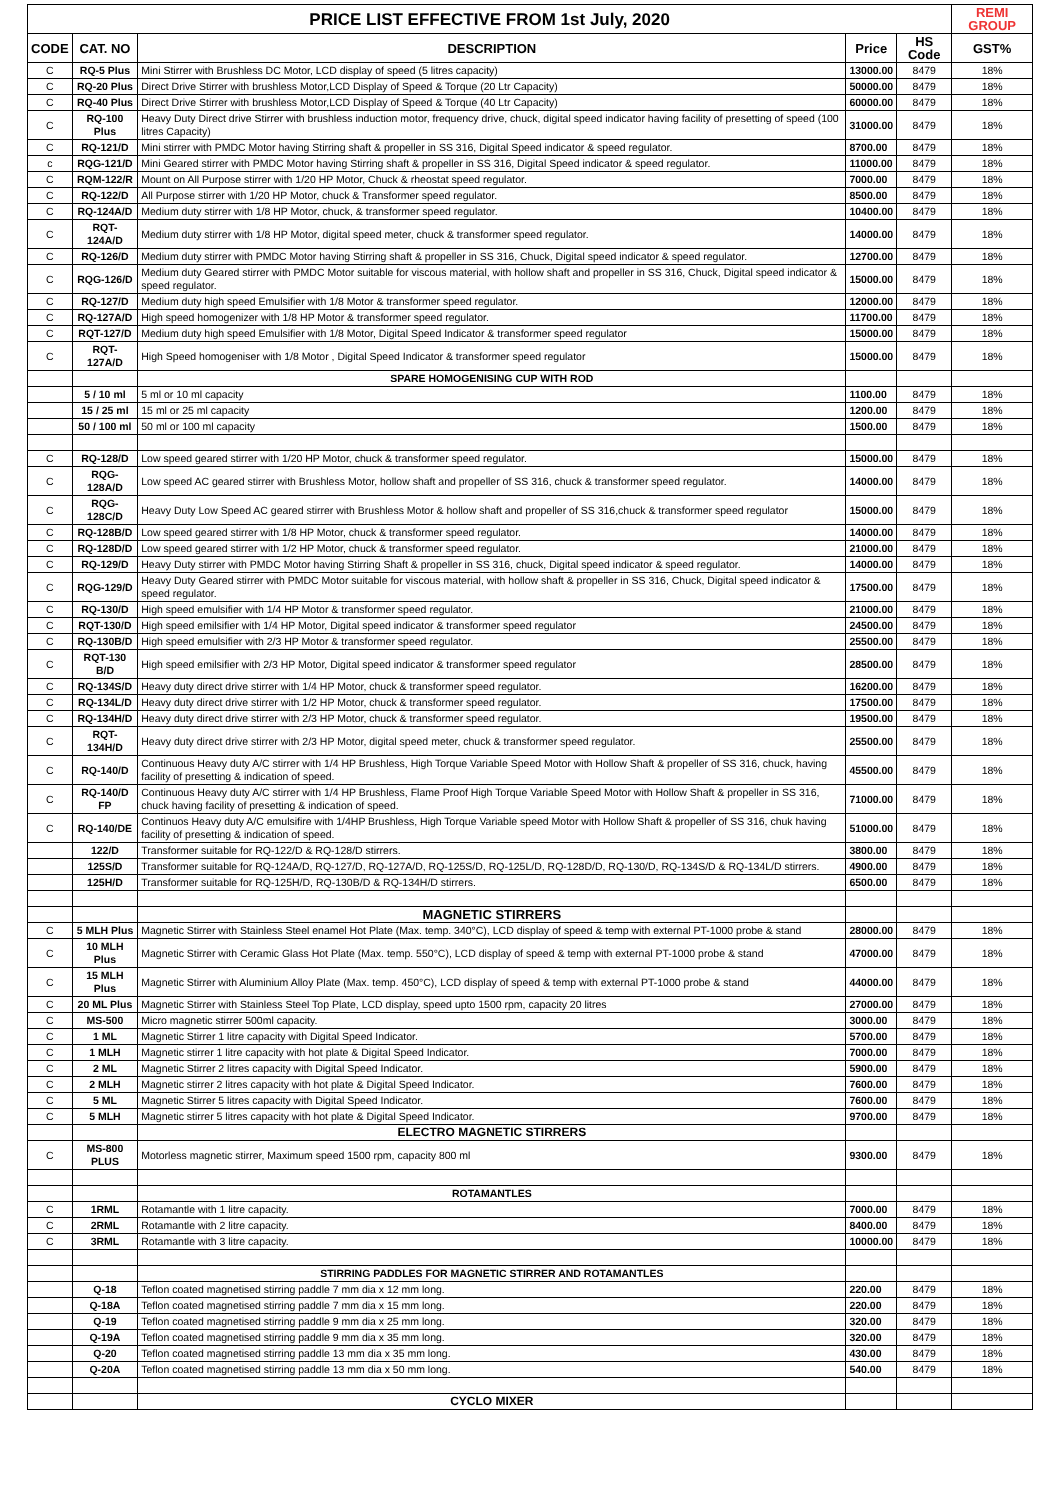| PRICE LIST EFFECTIVE FROM 1st July, 2020 | | | | | REMI GROUP |
| CODE | CAT. NO | DESCRIPTION | Price | HS Code | GST% |
| C | RQ-5 Plus | Mini Stirrer with Brushless DC Motor, LCD display of speed (5 litres capacity) | 13000.00 | 8479 | 18% |
| C | RQ-20 Plus | Direct Drive Stirrer with brushless Motor,LCD Display of Speed & Torque (20 Ltr Capacity) | 50000.00 | 8479 | 18% |
| C | RQ-40 Plus | Direct Drive Stirrer with brushless Motor,LCD Display of Speed & Torque (40 Ltr Capacity) | 60000.00 | 8479 | 18% |
| C | RQ-100 Plus | Heavy Duty Direct drive Stirrer with brushless induction motor, frequency drive, chuck, digital speed indicator having facility of presetting of speed (100 litres Capacity) | 31000.00 | 8479 | 18% |
| C | RQ-121/D | Mini stirrer with PMDC Motor having Stirring shaft & propeller in SS 316, Digital Speed indicator & speed regulator. | 8700.00 | 8479 | 18% |
| c | RQG-121/D | Mini Geared stirrer with PMDC Motor having Stirring shaft & propeller in SS 316, Digital Speed indicator & speed regulator. | 11000.00 | 8479 | 18% |
| C | RQM-122/R | Mount on All Purpose stirrer with 1/20 HP Motor, Chuck & rheostat speed regulator. | 7000.00 | 8479 | 18% |
| C | RQ-122/D | All Purpose stirrer with 1/20 HP Motor, chuck & Transformer speed regulator. | 8500.00 | 8479 | 18% |
| C | RQ-124A/D | Medium duty stirrer with 1/8 HP Motor, chuck, & transformer speed regulator. | 10400.00 | 8479 | 18% |
| C | RQT-124A/D | Medium duty stirrer with 1/8 HP Motor, digital speed meter, chuck & transformer speed regulator. | 14000.00 | 8479 | 18% |
| C | RQ-126/D | Medium duty stirrer with PMDC Motor having Stirring shaft & propeller in SS 316, Chuck, Digital speed indicator & speed regulator. | 12700.00 | 8479 | 18% |
| C | RQG-126/D | Medium duty Geared stirrer with PMDC Motor suitable for viscous material, with hollow shaft and propeller in SS 316, Chuck, Digital speed indicator & speed regulator. | 15000.00 | 8479 | 18% |
| C | RQ-127/D | Medium duty high speed Emulsifier with 1/8 Motor & transformer speed regulator. | 12000.00 | 8479 | 18% |
| C | RQ-127A/D | High speed homogenizer with 1/8 HP Motor & transformer speed regulator. | 11700.00 | 8479 | 18% |
| C | RQT-127/D | Medium duty high speed Emulsifier with 1/8 Motor, Digital Speed Indicator & transformer speed regulator | 15000.00 | 8479 | 18% |
| C | RQT-127A/D | High Speed homogeniser with 1/8 Motor , Digital Speed Indicator & transformer speed regulator | 15000.00 | 8479 | 18% |
| | | SPARE HOMOGENISING CUP WITH ROD | | | |
| | 5 / 10 ml | 5 ml or 10 ml capacity | 1100.00 | 8479 | 18% |
| | 15 / 25 ml | 15 ml or 25 ml capacity | 1200.00 | 8479 | 18% |
| | 50 / 100 ml | 50 ml or 100 ml capacity | 1500.00 | 8479 | 18% |
| C | RQ-128/D | Low speed geared stirrer with 1/20 HP Motor, chuck & transformer speed regulator. | 15000.00 | 8479 | 18% |
| C | RQG-128A/D | Low speed AC geared stirrer with Brushless Motor, hollow shaft and propeller of SS 316, chuck & transformer speed regulator. | 14000.00 | 8479 | 18% |
| C | RQG-128C/D | Heavy Duty Low Speed AC geared stirrer with Brushless Motor & hollow shaft and propeller of SS 316,chuck & transformer speed regulator | 15000.00 | 8479 | 18% |
| C | RQ-128B/D | Low speed geared stirrer with 1/8 HP Motor, chuck & transformer speed regulator. | 14000.00 | 8479 | 18% |
| C | RQ-128D/D | Low speed geared stirrer with 1/2 HP Motor, chuck & transformer speed regulator. | 21000.00 | 8479 | 18% |
| C | RQ-129/D | Heavy Duty stirrer with PMDC Motor having Stirring Shaft & propeller in SS 316, chuck, Digital speed indicator & speed regulator. | 14000.00 | 8479 | 18% |
| C | RQG-129/D | Heavy Duty Geared stirrer with PMDC Motor suitable for viscous material, with hollow shaft & propeller in SS 316, Chuck, Digital speed indicator & speed regulator. | 17500.00 | 8479 | 18% |
| C | RQ-130/D | High speed emulsifier with 1/4 HP Motor & transformer speed regulator. | 21000.00 | 8479 | 18% |
| C | RQT-130/D | High speed emilsifier with 1/4 HP Motor, Digital speed indicator & transformer speed regulator | 24500.00 | 8479 | 18% |
| C | RQ-130B/D | High speed emulsifier with 2/3 HP Motor & transformer speed regulator. | 25500.00 | 8479 | 18% |
| C | RQT-130 B/D | High speed emilsifier with 2/3 HP Motor, Digital speed indicator & transformer speed regulator | 28500.00 | 8479 | 18% |
| C | RQ-134S/D | Heavy duty direct drive stirrer with 1/4 HP Motor, chuck & transformer speed regulator. | 16200.00 | 8479 | 18% |
| C | RQ-134L/D | Heavy duty direct drive stirrer with 1/2 HP Motor, chuck & transformer speed regulator. | 17500.00 | 8479 | 18% |
| C | RQ-134H/D | Heavy duty direct drive stirrer with 2/3 HP Motor, chuck & transformer speed regulator. | 19500.00 | 8479 | 18% |
| C | RQT-134H/D | Heavy duty direct drive stirrer with 2/3 HP Motor, digital speed meter, chuck & transformer speed regulator. | 25500.00 | 8479 | 18% |
| C | RQ-140/D | Continuous Heavy duty A/C stirrer with 1/4 HP Brushless, High Torque Variable Speed Motor with Hollow Shaft & propeller of SS 316, chuck, having facility of presetting & indication of speed. | 45500.00 | 8479 | 18% |
| C | RQ-140/D FP | Continuous Heavy duty A/C stirrer with 1/4 HP Brushless, Flame Proof High Torque Variable Speed Motor with Hollow Shaft & propeller in SS 316, chuck having facility of presetting & indication of speed. | 71000.00 | 8479 | 18% |
| C | RQ-140/DE | Continuos Heavy duty A/C emulsifire with 1/4HP Brushless, High Torque Variable speed Motor with Hollow Shaft & propeller of SS 316, chuk having facility of presetting & indication of speed. | 51000.00 | 8479 | 18% |
| | 122/D | Transformer suitable for RQ-122/D & RQ-128/D stirrers. | 3800.00 | 8479 | 18% |
| | 125S/D | Transformer suitable for RQ-124A/D, RQ-127/D, RQ-127A/D, RQ-125S/D, RQ-125L/D, RQ-128D/D, RQ-130/D, RQ-134S/D & RQ-134L/D stirrers. | 4900.00 | 8479 | 18% |
| | 125H/D | Transformer suitable for RQ-125H/D, RQ-130B/D & RQ-134H/D stirrers. | 6500.00 | 8479 | 18% |
| | | MAGNETIC STIRRERS | | | |
| C | 5 MLH Plus | Magnetic Stirrer with Stainless Steel enamel Hot Plate (Max. temp. 340°C), LCD display of speed & temp with external PT-1000 probe & stand | 28000.00 | 8479 | 18% |
| C | 10 MLH Plus | Magnetic Stirrer with Ceramic Glass Hot Plate (Max. temp. 550°C), LCD display of speed & temp with external PT-1000 probe & stand | 47000.00 | 8479 | 18% |
| C | 15 MLH Plus | Magnetic Stirrer with Aluminium Alloy Plate (Max. temp. 450°C), LCD display of speed & temp with external PT-1000 probe & stand | 44000.00 | 8479 | 18% |
| C | 20 ML Plus | Magnetic Stirrer with Stainless Steel Top Plate, LCD display, speed upto 1500 rpm, capacity 20 litres | 27000.00 | 8479 | 18% |
| C | MS-500 | Micro magnetic stirrer 500ml capacity. | 3000.00 | 8479 | 18% |
| C | 1 ML | Magnetic Stirrer 1 litre capacity with Digital Speed Indicator. | 5700.00 | 8479 | 18% |
| C | 1 MLH | Magnetic stirrer 1 litre capacity with hot plate & Digital Speed Indicator. | 7000.00 | 8479 | 18% |
| C | 2 ML | Magnetic Stirrer 2 litres capacity with Digital Speed Indicator. | 5900.00 | 8479 | 18% |
| C | 2 MLH | Magnetic stirrer 2 litres capacity with hot plate & Digital Speed Indicator. | 7600.00 | 8479 | 18% |
| C | 5 ML | Magnetic Stirrer 5 litres capacity with Digital Speed Indicator. | 7600.00 | 8479 | 18% |
| C | 5 MLH | Magnetic stirrer 5 litres capacity with hot plate & Digital Speed Indicator. | 9700.00 | 8479 | 18% |
| | | ELECTRO MAGNETIC STIRRERS | | | |
| C | MS-800 PLUS | Motorless magnetic stirrer, Maximum speed 1500 rpm, capacity 800 ml | 9300.00 | 8479 | 18% |
| | | ROTAMANTLES | | | |
| C | 1RML | Rotamantle with 1 litre capacity. | 7000.00 | 8479 | 18% |
| C | 2RML | Rotamantle with 2 litre capacity. | 8400.00 | 8479 | 18% |
| C | 3RML | Rotamantle with 3 litre capacity. | 10000.00 | 8479 | 18% |
| | | STIRRING PADDLES FOR MAGNETIC STIRRER AND ROTAMANTLES | | | |
| | Q-18 | Teflon coated magnetised stirring paddle 7 mm dia x 12 mm long. | 220.00 | 8479 | 18% |
| | Q-18A | Teflon coated magnetised stirring paddle 7 mm dia x 15 mm long. | 220.00 | 8479 | 18% |
| | Q-19 | Teflon coated magnetised stirring paddle 9 mm dia x 25 mm long. | 320.00 | 8479 | 18% |
| | Q-19A | Teflon coated magnetised stirring paddle 9 mm dia x 35 mm long. | 320.00 | 8479 | 18% |
| | Q-20 | Teflon coated magnetised stirring paddle 13 mm dia x 35 mm long. | 430.00 | 8479 | 18% |
| | Q-20A | Teflon coated magnetised stirring paddle 13 mm dia x 50 mm long. | 540.00 | 8479 | 18% |
| | | CYCLO MIXER | | | |